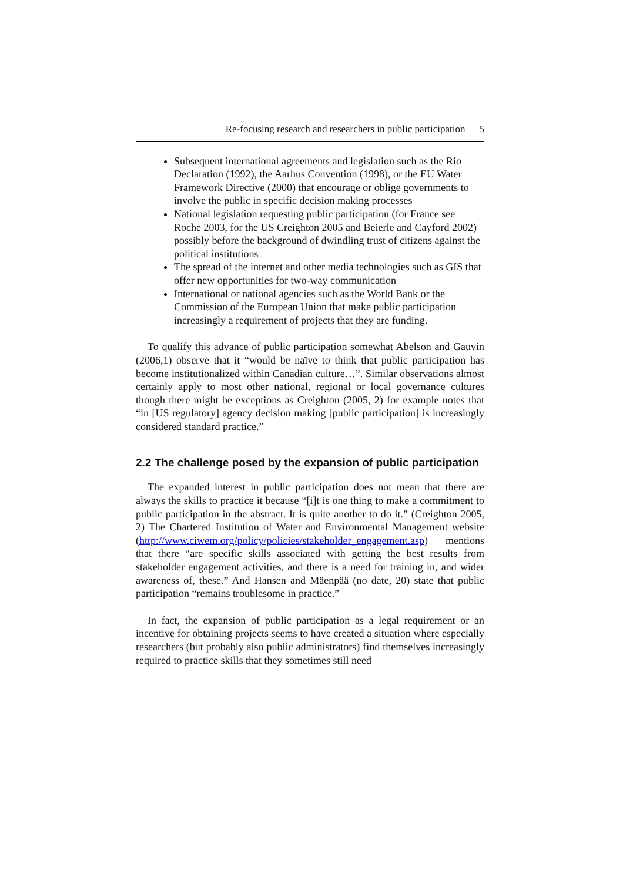Re-focusing research and researchers in public participation 5
Subsequent international agreements and legislation such as the Rio Declaration (1992), the Aarhus Convention (1998), or the EU Water Framework Directive (2000) that encourage or oblige governments to involve the public in specific decision making processes
National legislation requesting public participation (for France see Roche 2003, for the US Creighton 2005 and Beierle and Cayford 2002) possibly before the background of dwindling trust of citizens against the political institutions
The spread of the internet and other media technologies such as GIS that offer new opportunities for two-way communication
International or national agencies such as the World Bank or the Commission of the European Union that make public participation increasingly a requirement of projects that they are funding.
To qualify this advance of public participation somewhat Abelson and Gauvin (2006,1) observe that it “would be naïve to think that public participation has become institutionalized within Canadian culture…”. Similar observations almost certainly apply to most other national, regional or local governance cultures though there might be exceptions as Creighton (2005, 2) for example notes that “in [US regulatory] agency decision making [public participation] is increasingly considered standard practice.”
2.2 The challenge posed by the expansion of public participation
The expanded interest in public participation does not mean that there are always the skills to practice it because “[i]t is one thing to make a commitment to public participation in the abstract. It is quite another to do it.” (Creighton 2005, 2) The Chartered Institution of Water and Environmental Management website (http://www.ciwem.org/policy/policies/stakeholder_engagement.asp) mentions that there “are specific skills associated with getting the best results from stakeholder engagement activities, and there is a need for training in, and wider awareness of, these.” And Hansen and Mäenpää (no date, 20) state that public participation “remains troublesome in practice.”
In fact, the expansion of public participation as a legal requirement or an incentive for obtaining projects seems to have created a situation where especially researchers (but probably also public administrators) find themselves increasingly required to practice skills that they sometimes still need